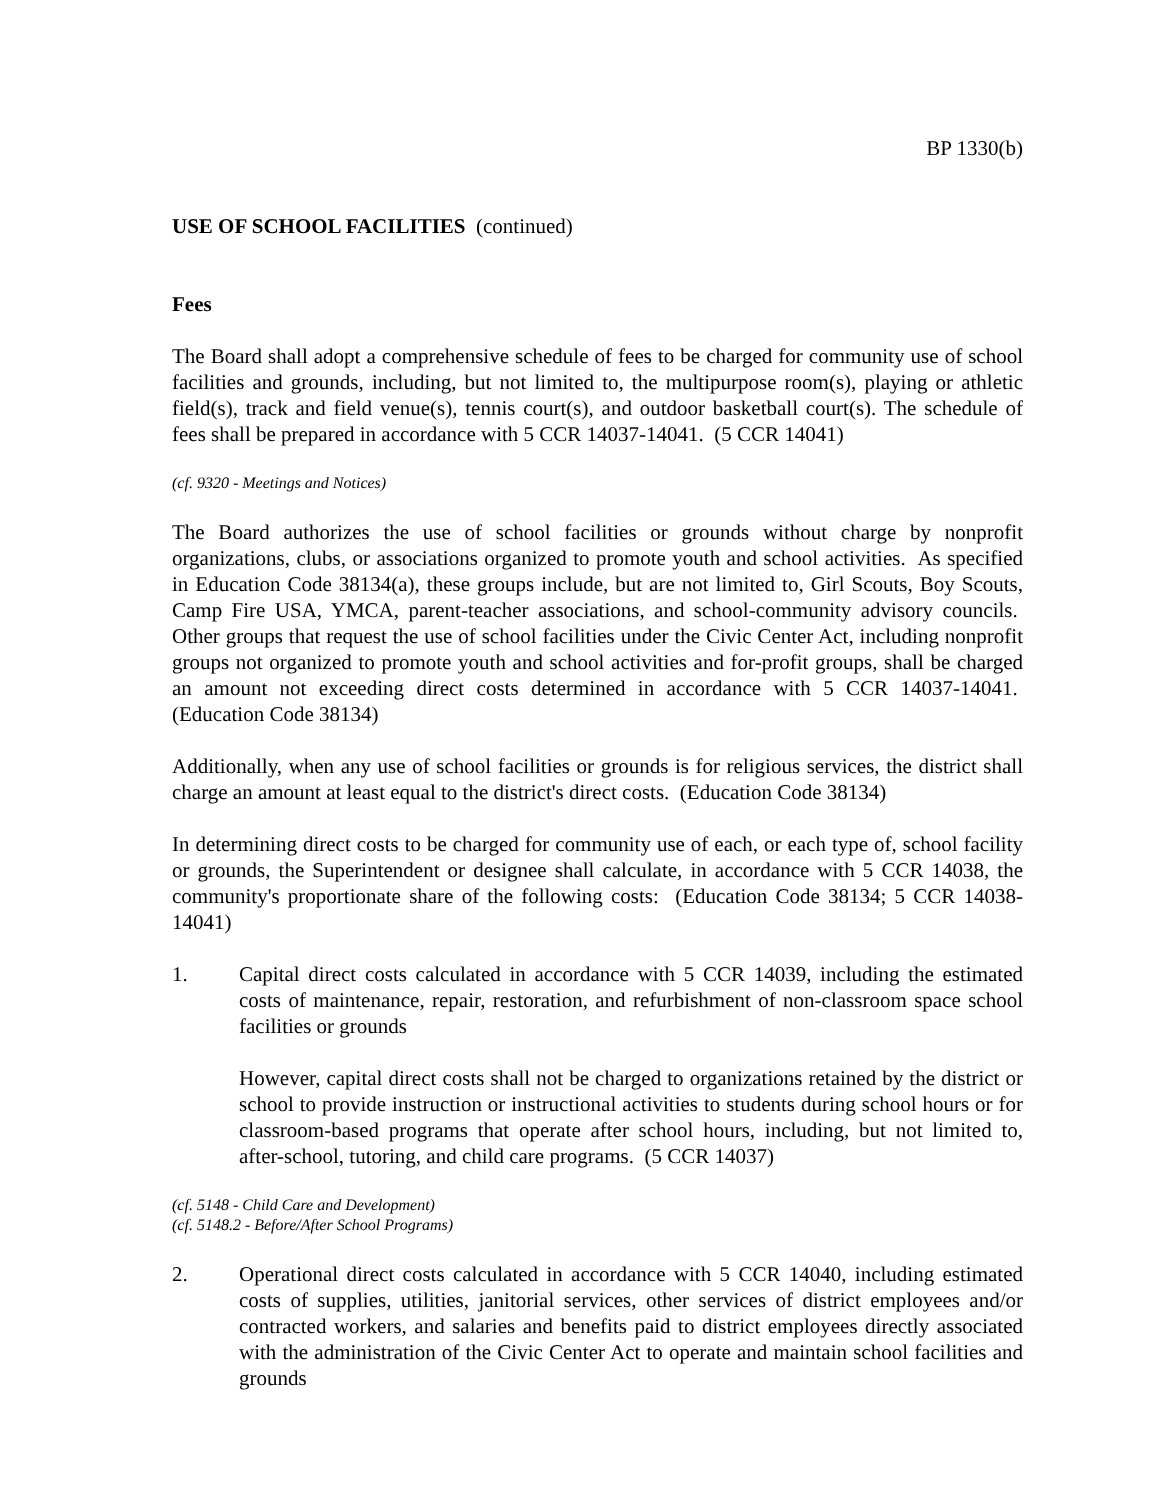BP 1330(b)
USE OF SCHOOL FACILITIES (continued)
Fees
The Board shall adopt a comprehensive schedule of fees to be charged for community use of school facilities and grounds, including, but not limited to, the multipurpose room(s), playing or athletic field(s), track and field venue(s), tennis court(s), and outdoor basketball court(s). The schedule of fees shall be prepared in accordance with 5 CCR 14037-14041. (5 CCR 14041)
(cf. 9320 - Meetings and Notices)
The Board authorizes the use of school facilities or grounds without charge by nonprofit organizations, clubs, or associations organized to promote youth and school activities. As specified in Education Code 38134(a), these groups include, but are not limited to, Girl Scouts, Boy Scouts, Camp Fire USA, YMCA, parent-teacher associations, and school-community advisory councils. Other groups that request the use of school facilities under the Civic Center Act, including nonprofit groups not organized to promote youth and school activities and for-profit groups, shall be charged an amount not exceeding direct costs determined in accordance with 5 CCR 14037-14041. (Education Code 38134)
Additionally, when any use of school facilities or grounds is for religious services, the district shall charge an amount at least equal to the district's direct costs. (Education Code 38134)
In determining direct costs to be charged for community use of each, or each type of, school facility or grounds, the Superintendent or designee shall calculate, in accordance with 5 CCR 14038, the community's proportionate share of the following costs: (Education Code 38134; 5 CCR 14038-14041)
1. Capital direct costs calculated in accordance with 5 CCR 14039, including the estimated costs of maintenance, repair, restoration, and refurbishment of non-classroom space school facilities or grounds
However, capital direct costs shall not be charged to organizations retained by the district or school to provide instruction or instructional activities to students during school hours or for classroom-based programs that operate after school hours, including, but not limited to, after-school, tutoring, and child care programs. (5 CCR 14037)
(cf. 5148 - Child Care and Development)
(cf. 5148.2 - Before/After School Programs)
2. Operational direct costs calculated in accordance with 5 CCR 14040, including estimated costs of supplies, utilities, janitorial services, other services of district employees and/or contracted workers, and salaries and benefits paid to district employees directly associated with the administration of the Civic Center Act to operate and maintain school facilities and grounds